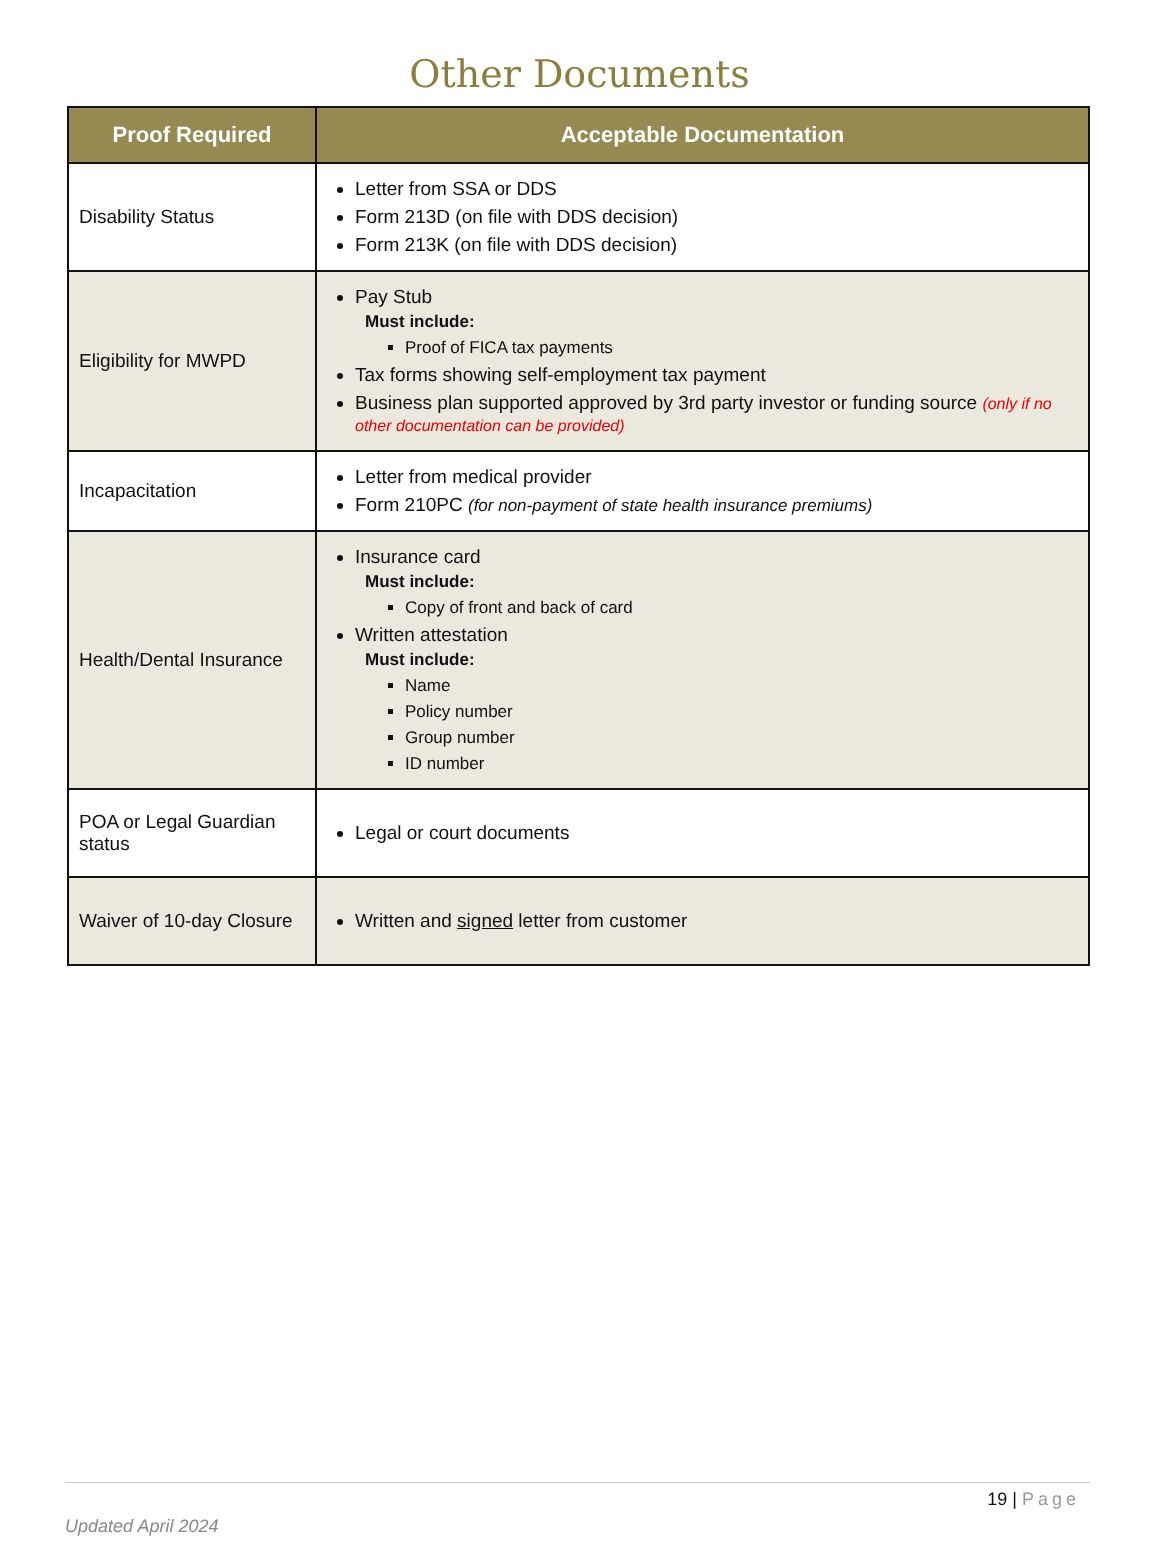Other Documents
| Proof Required | Acceptable Documentation |
| --- | --- |
| Disability Status | Letter from SSA or DDS Form 213D (on file with DDS decision) Form 213K (on file with DDS decision) |
| Eligibility for MWPD | Pay Stub Must include: Proof of FICA tax payments Tax forms showing self-employment tax payment Business plan supported approved by 3rd party investor or funding source (only if no other documentation can be provided) |
| Incapacitation | Letter from medical provider Form 210PC (for non-payment of state health insurance premiums) |
| Health/Dental Insurance | Insurance card Must include: Copy of front and back of card Written attestation Must include: Name Policy number Group number ID number |
| POA or Legal Guardian status | Legal or court documents |
| Waiver of 10-day Closure | Written and signed letter from customer |
19 | Page
Updated April 2024